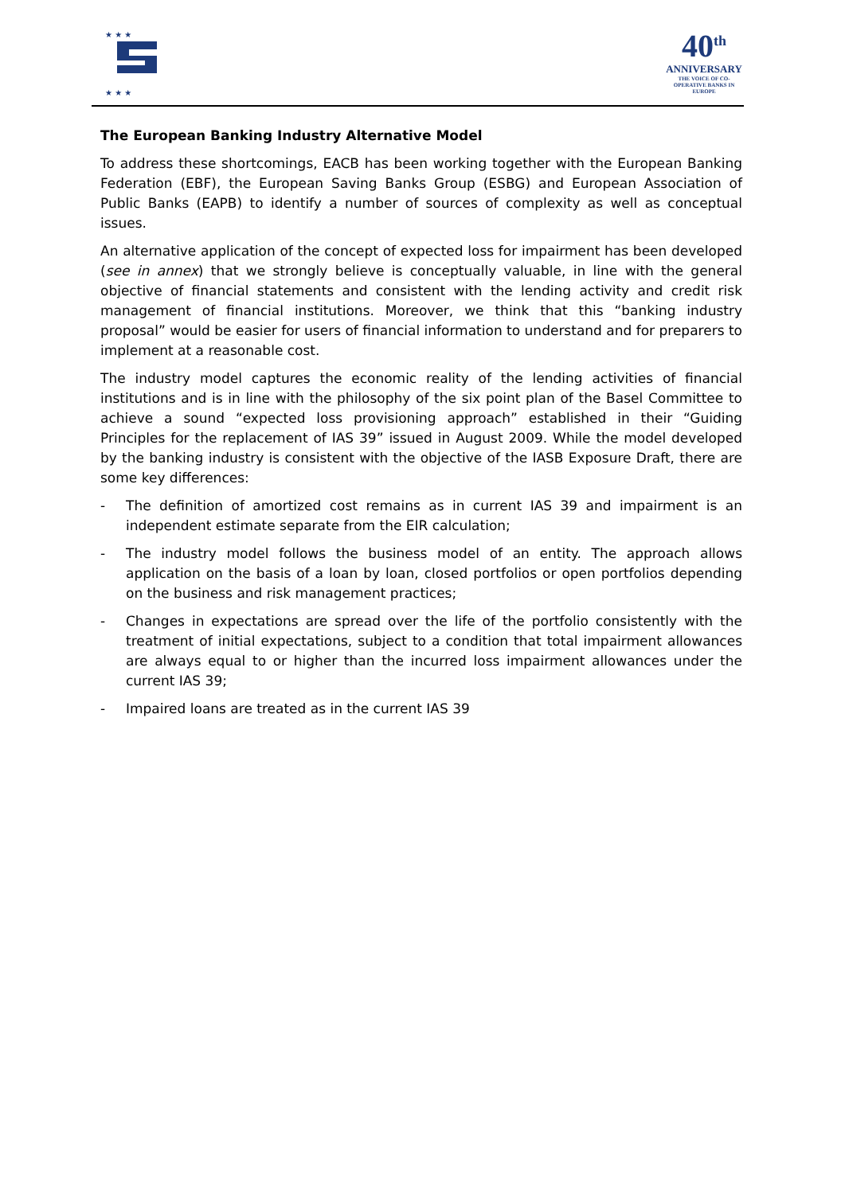★ ★ ★
★ ★ ★
40<sup>th</sup>
ANNIVERSARY
THE VOICE OF CO-OPERATIVE BANKS IN EUROPE
The European Banking Industry Alternative Model
To address these shortcomings, EACB has been working together with the European Banking Federation (EBF), the European Saving Banks Group (ESBG) and European Association of Public Banks (EAPB) to identify a number of sources of complexity as well as conceptual issues.
An alternative application of the concept of expected loss for impairment has been developed (see in annex) that we strongly believe is conceptually valuable, in line with the general objective of financial statements and consistent with the lending activity and credit risk management of financial institutions. Moreover, we think that this “banking industry proposal” would be easier for users of financial information to understand and for preparers to implement at a reasonable cost.
The industry model captures the economic reality of the lending activities of financial institutions and is in line with the philosophy of the six point plan of the Basel Committee to achieve a sound “expected loss provisioning approach” established in their “Guiding Principles for the replacement of IAS 39” issued in August 2009. While the model developed by the banking industry is consistent with the objective of the IASB Exposure Draft, there are some key differences:
- The definition of amortized cost remains as in current IAS 39 and impairment is an independent estimate separate from the EIR calculation;
- The industry model follows the business model of an entity. The approach allows application on the basis of a loan by loan, closed portfolios or open portfolios depending on the business and risk management practices;
- Changes in expectations are spread over the life of the portfolio consistently with the treatment of initial expectations, subject to a condition that total impairment allowances are always equal to or higher than the incurred loss impairment allowances under the current IAS 39;
- Impaired loans are treated as in the current IAS 39